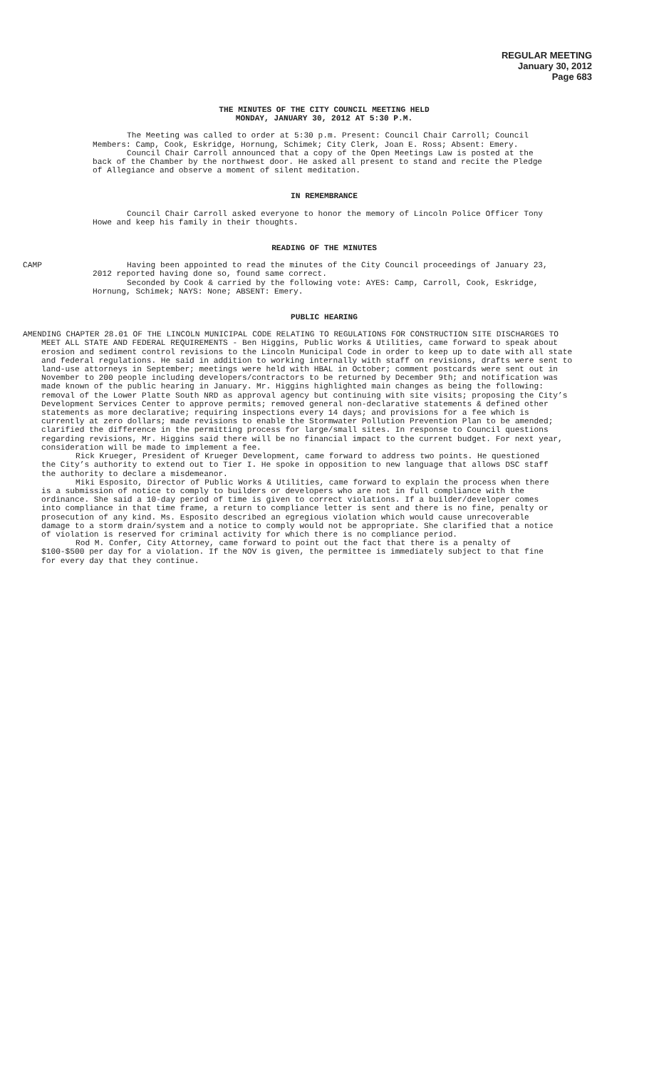REGULAR MEETING
January 30, 2012
Page 683
THE MINUTES OF THE CITY COUNCIL MEETING HELD
MONDAY, JANUARY 30, 2012 AT 5:30 P.M.
The Meeting was called to order at 5:30 p.m. Present: Council Chair Carroll; Council Members: Camp, Cook, Eskridge, Hornung, Schimek; City Clerk, Joan E. Ross; Absent: Emery.
Council Chair Carroll announced that a copy of the Open Meetings Law is posted at the back of the Chamber by the northwest door. He asked all present to stand and recite the Pledge of Allegiance and observe a moment of silent meditation.
IN REMEMBRANCE
Council Chair Carroll asked everyone to honor the memory of Lincoln Police Officer Tony Howe and keep his family in their thoughts.
READING OF THE MINUTES
CAMP Having been appointed to read the minutes of the City Council proceedings of January 23, 2012 reported having done so, found same correct.
Seconded by Cook & carried by the following vote: AYES: Camp, Carroll, Cook, Eskridge, Hornung, Schimek; NAYS: None; ABSENT: Emery.
PUBLIC HEARING
AMENDING CHAPTER 28.01 OF THE LINCOLN MUNICIPAL CODE RELATING TO REGULATIONS FOR CONSTRUCTION SITE DISCHARGES TO MEET ALL STATE AND FEDERAL REQUIREMENTS - Ben Higgins, Public Works & Utilities, came forward to speak about erosion and sediment control revisions to the Lincoln Municipal Code in order to keep up to date with all state and federal regulations. He said in addition to working internally with staff on revisions, drafts were sent to land-use attorneys in September; meetings were held with HBAL in October; comment postcards were sent out in November to 200 people including developers/contractors to be returned by December 9th; and notification was made known of the public hearing in January. Mr. Higgins highlighted main changes as being the following: removal of the Lower Platte South NRD as approval agency but continuing with site visits; proposing the City’s Development Services Center to approve permits; removed general non-declarative statements & defined other statements as more declarative; requiring inspections every 14 days; and provisions for a fee which is currently at zero dollars; made revisions to enable the Stormwater Pollution Prevention Plan to be amended; clarified the difference in the permitting process for large/small sites. In response to Council questions regarding revisions, Mr. Higgins said there will be no financial impact to the current budget. For next year, consideration will be made to implement a fee.
Rick Krueger, President of Krueger Development, came forward to address two points. He questioned the City’s authority to extend out to Tier I. He spoke in opposition to new language that allows DSC staff the authority to declare a misdemeanor.
Miki Esposito, Director of Public Works & Utilities, came forward to explain the process when there is a submission of notice to comply to builders or developers who are not in full compliance with the ordinance. She said a 10-day period of time is given to correct violations. If a builder/developer comes into compliance in that time frame, a return to compliance letter is sent and there is no fine, penalty or prosecution of any kind. Ms. Esposito described an egregious violation which would cause unrecoverable damage to a storm drain/system and a notice to comply would not be appropriate. She clarified that a notice of violation is reserved for criminal activity for which there is no compliance period.
Rod M. Confer, City Attorney, came forward to point out the fact that there is a penalty of $100-$500 per day for a violation. If the NOV is given, the permittee is immediately subject to that fine for every day that they continue.